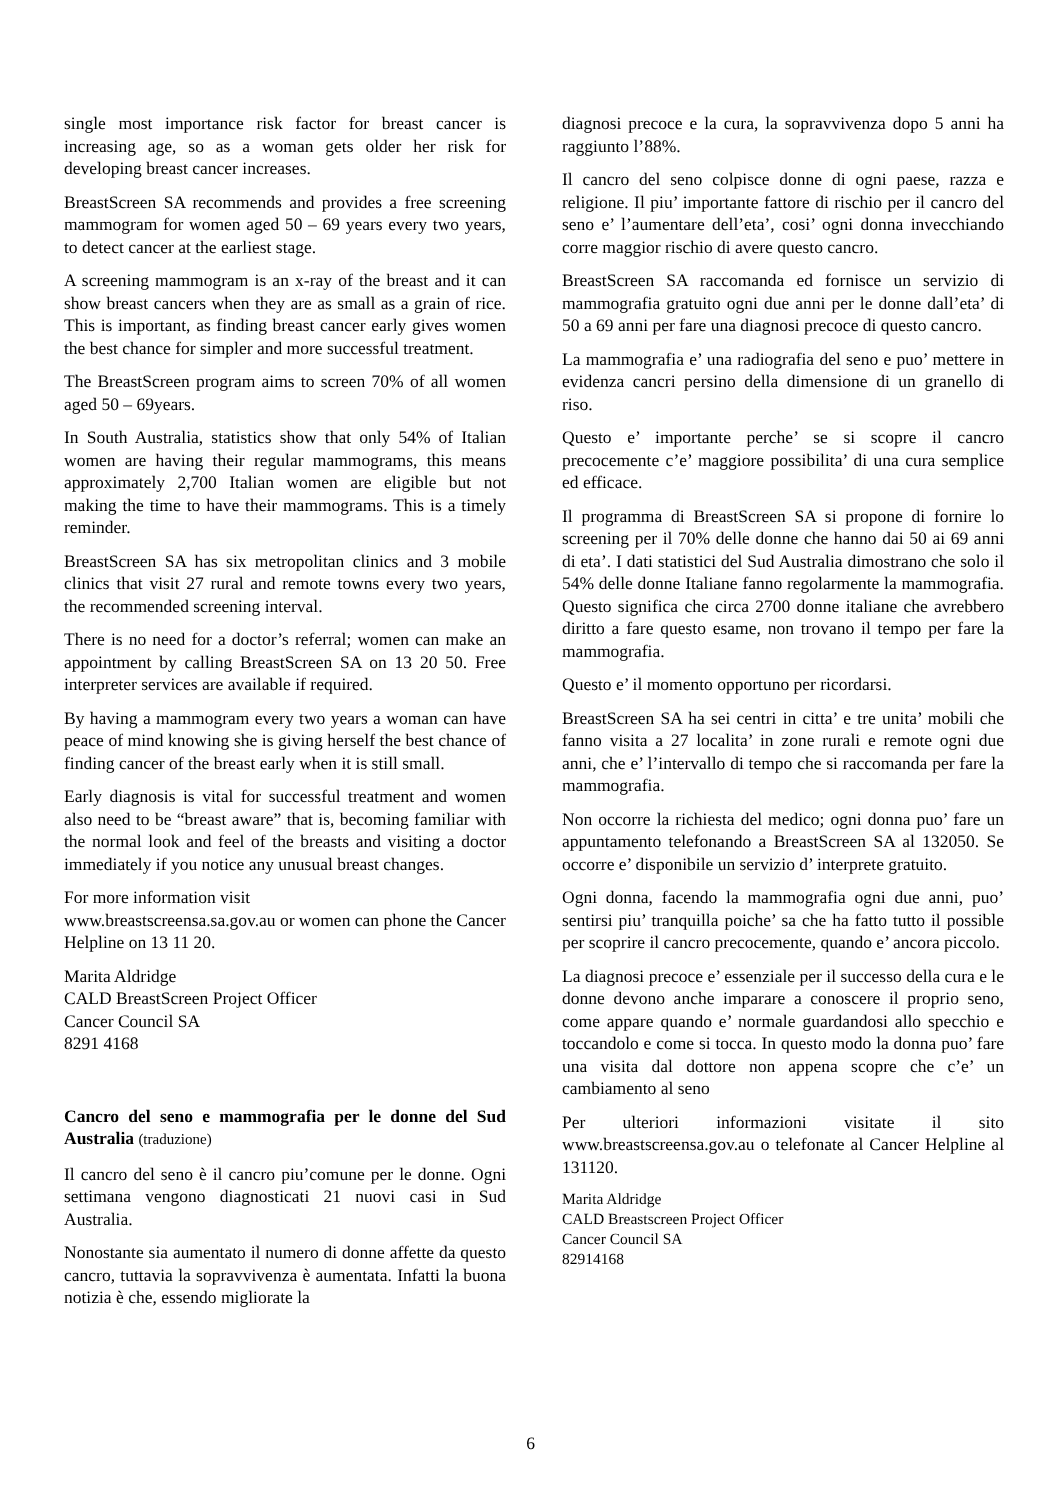single most importance risk factor for breast cancer is increasing age, so as a woman gets older her risk for developing breast cancer increases.
BreastScreen SA recommends and provides a free screening mammogram for women aged 50 – 69 years every two years, to detect cancer at the earliest stage.
A screening mammogram is an x-ray of the breast and it can show breast cancers when they are as small as a grain of rice. This is important, as finding breast cancer early gives women the best chance for simpler and more successful treatment.
The BreastScreen program aims to screen 70% of all women aged 50 – 69years.
In South Australia, statistics show that only 54% of Italian women are having their regular mammograms, this means approximately 2,700 Italian women are eligible but not making the time to have their mammograms. This is a timely reminder.
BreastScreen SA has six metropolitan clinics and 3 mobile clinics that visit 27 rural and remote towns every two years, the recommended screening interval.
There is no need for a doctor’s referral; women can make an appointment by calling BreastScreen SA on 13 20 50. Free interpreter services are available if required.
By having a mammogram every two years a woman can have peace of mind knowing she is giving herself the best chance of finding cancer of the breast early when it is still small.
Early diagnosis is vital for successful treatment and women also need to be “breast aware” that is, becoming familiar with the normal look and feel of the breasts and visiting a doctor immediately if you notice any unusual breast changes.
For more information visit
www.breastscreensa.sa.gov.au or women can phone the Cancer Helpline on 13 11 20.
Marita Aldridge
CALD BreastScreen Project Officer
Cancer Council SA
8291 4168
Cancro del seno e mammografia per le donne del Sud Australia (traduzione)
Il cancro del seno è il cancro piu’comune per le donne. Ogni settimana vengono diagnosticati 21 nuovi casi in Sud Australia.
Nonostante sia aumentato il numero di donne affette da questo cancro, tuttavia la sopravvivenza è aumentata. Infatti la buona notizia è che, essendo migliorate la
diagnosi precoce e la cura, la sopravvivenza dopo 5 anni ha raggiunto l’88%.
Il cancro del seno colpisce donne di ogni paese, razza e religione. Il piu’ importante fattore di rischio per il cancro del seno e’ l’aumentare dell’eta’, cosi’ ogni donna invecchiando corre maggior rischio di avere questo cancro.
BreastScreen SA raccomanda ed fornisce un servizio di mammografia gratuito ogni due anni per le donne dall’eta’ di 50 a 69 anni per fare una diagnosi precoce di questo cancro.
La mammografia e’ una radiografia del seno e puo’ mettere in evidenza cancri persino della dimensione di un granello di riso.
Questo e’ importante perche’ se si scopre il cancro precocemente c’e’ maggiore possibilita’ di una cura semplice ed efficace.
Il programma di BreastScreen SA si propone di fornire lo screening per il 70% delle donne che hanno dai 50 ai 69 anni di eta’. I dati statistici del Sud Australia dimostrano che solo il 54% delle donne Italiane fanno regolarmente la mammografia. Questo significa che circa 2700 donne italiane che avrebbero diritto a fare questo esame, non trovano il tempo per fare la mammografia.
Questo e’ il momento opportuno per ricordarsi.
BreastScreen SA ha sei centri in citta’ e tre unita’ mobili che fanno visita a 27 localita’ in zone rurali e remote ogni due anni, che e’ l’intervallo di tempo che si raccomanda per fare la mammografia.
Non occorre la richiesta del medico; ogni donna puo’ fare un appuntamento telefonando a BreastScreen SA al 132050. Se occorre e’ disponibile un servizio d’ interprete gratuito.
Ogni donna, facendo la mammografia ogni due anni, puo’ sentirsi piu’ tranquilla poiche’ sa che ha fatto tutto il possible per scoprire il cancro precocemente, quando e’ ancora piccolo.
La diagnosi precoce e’ essenziale per il successo della cura e le donne devono anche imparare a conoscere il proprio seno, come appare quando e’ normale guardandosi allo specchio e toccandolo e come si tocca. In questo modo la donna puo’ fare una visita dal dottore non appena scopre che c’e’ un cambiamento al seno
Per ulteriori informazioni visitate il sito www.breastscreensa.gov.au o telefonate al Cancer Helpline al 131120.
Marita Aldridge
CALD Breastscreen Project Officer
Cancer Council SA
82914168
6